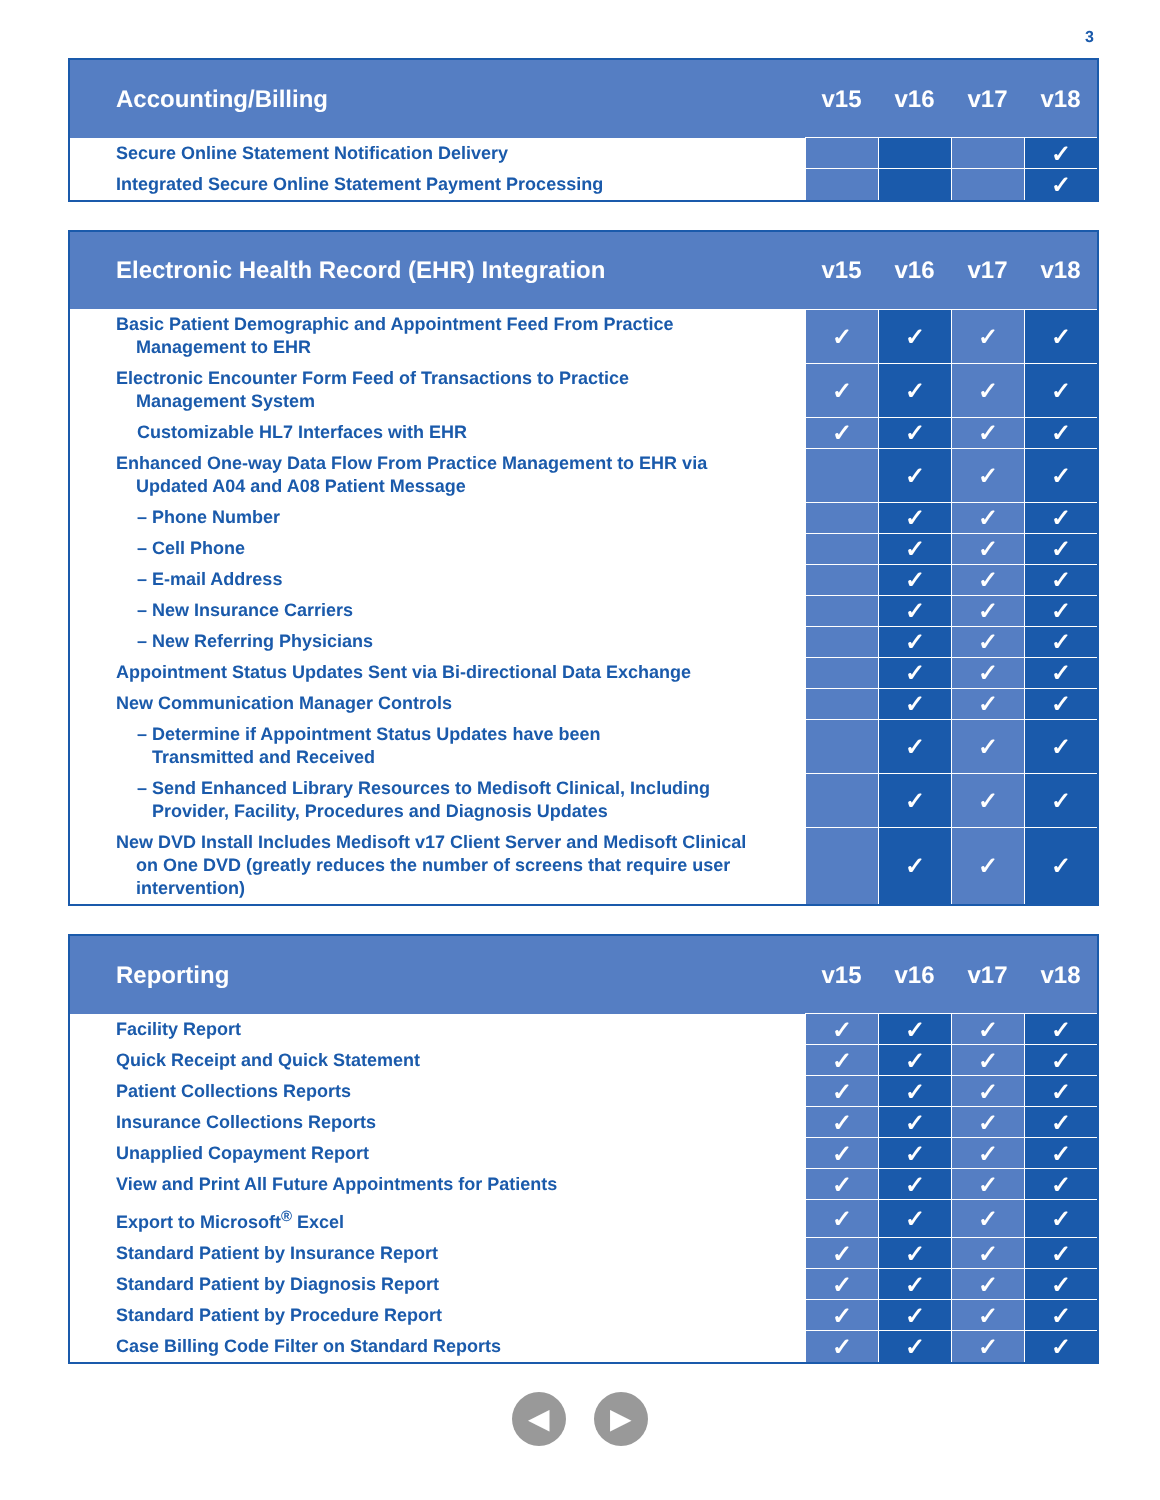3
| Accounting/Billing | v15 | v16 | v17 | v18 |
| --- | --- | --- | --- | --- |
| Secure Online Statement Notification Delivery | | | | ✓ |
| Integrated Secure Online Statement Payment Processing | | | | ✓ |
| Electronic Health Record (EHR) Integration | v15 | v16 | v17 | v18 |
| --- | --- | --- | --- | --- |
| Basic Patient Demographic and Appointment Feed From Practice Management to EHR | ✓ | ✓ | ✓ | ✓ |
| Electronic Encounter Form Feed of Transactions to Practice Management System | ✓ | ✓ | ✓ | ✓ |
| Customizable HL7 Interfaces with EHR | ✓ | ✓ | ✓ | ✓ |
| Enhanced One-way Data Flow From Practice Management to EHR via Updated A04 and A08 Patient Message | | ✓ | ✓ | ✓ |
| – Phone Number | | ✓ | ✓ | ✓ |
| – Cell Phone | | ✓ | ✓ | ✓ |
| – E-mail Address | | ✓ | ✓ | ✓ |
| – New Insurance Carriers | | ✓ | ✓ | ✓ |
| – New Referring Physicians | | ✓ | ✓ | ✓ |
| Appointment Status Updates Sent via Bi-directional Data Exchange | | ✓ | ✓ | ✓ |
| New Communication Manager Controls | | ✓ | ✓ | ✓ |
| – Determine if Appointment Status Updates have been Transmitted and Received | | ✓ | ✓ | ✓ |
| – Send Enhanced Library Resources to Medisoft Clinical, Including Provider, Facility, Procedures and Diagnosis Updates | | ✓ | ✓ | ✓ |
| New DVD Install Includes Medisoft v17 Client Server and Medisoft Clinical on One DVD (greatly reduces the number of screens that require user intervention) | | ✓ | ✓ | ✓ |
| Reporting | v15 | v16 | v17 | v18 |
| --- | --- | --- | --- | --- |
| Facility Report | ✓ | ✓ | ✓ | ✓ |
| Quick Receipt and Quick Statement | ✓ | ✓ | ✓ | ✓ |
| Patient Collections Reports | ✓ | ✓ | ✓ | ✓ |
| Insurance Collections Reports | ✓ | ✓ | ✓ | ✓ |
| Unapplied Copayment Report | ✓ | ✓ | ✓ | ✓ |
| View and Print All Future Appointments for Patients | ✓ | ✓ | ✓ | ✓ |
| Export to Microsoft<sup>®</sup> Excel | ✓ | ✓ | ✓ | ✓ |
| Standard Patient by Insurance Report | ✓ | ✓ | ✓ | ✓ |
| Standard Patient by Diagnosis Report | ✓ | ✓ | ✓ | ✓ |
| Standard Patient by Procedure Report | ✓ | ✓ | ✓ | ✓ |
| Case Billing Code Filter on Standard Reports | ✓ | ✓ | ✓ | ✓ |
◀ ▶